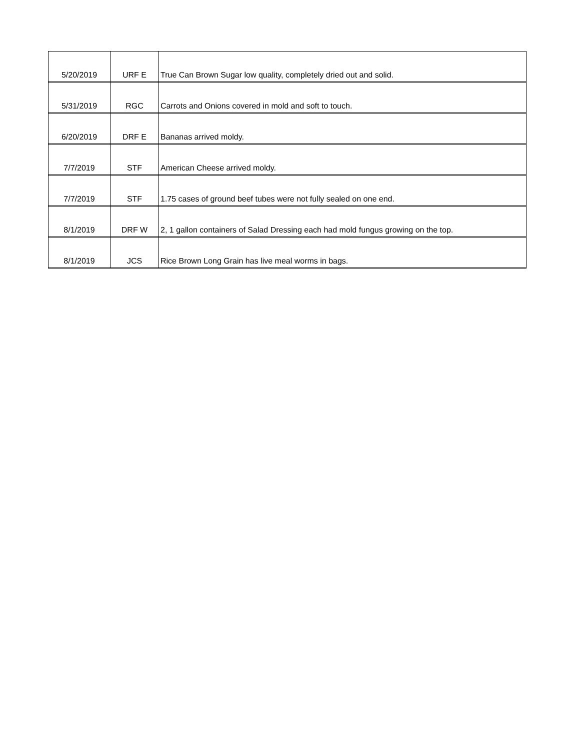| 5/20/2019 | URF E | True Can Brown Sugar low quality, completely dried out and solid. |
| 5/31/2019 | RGC | Carrots and Onions covered in mold and soft to touch. |
| 6/20/2019 | DRF E | Bananas arrived moldy. |
| 7/7/2019 | STF | American Cheese arrived moldy. |
| 7/7/2019 | STF | 1.75 cases of ground beef tubes were not fully sealed on one end. |
| 8/1/2019 | DRF W | 2, 1 gallon containers of Salad Dressing each had mold fungus growing on the top. |
| 8/1/2019 | JCS | Rice Brown Long Grain has live meal worms in bags. |